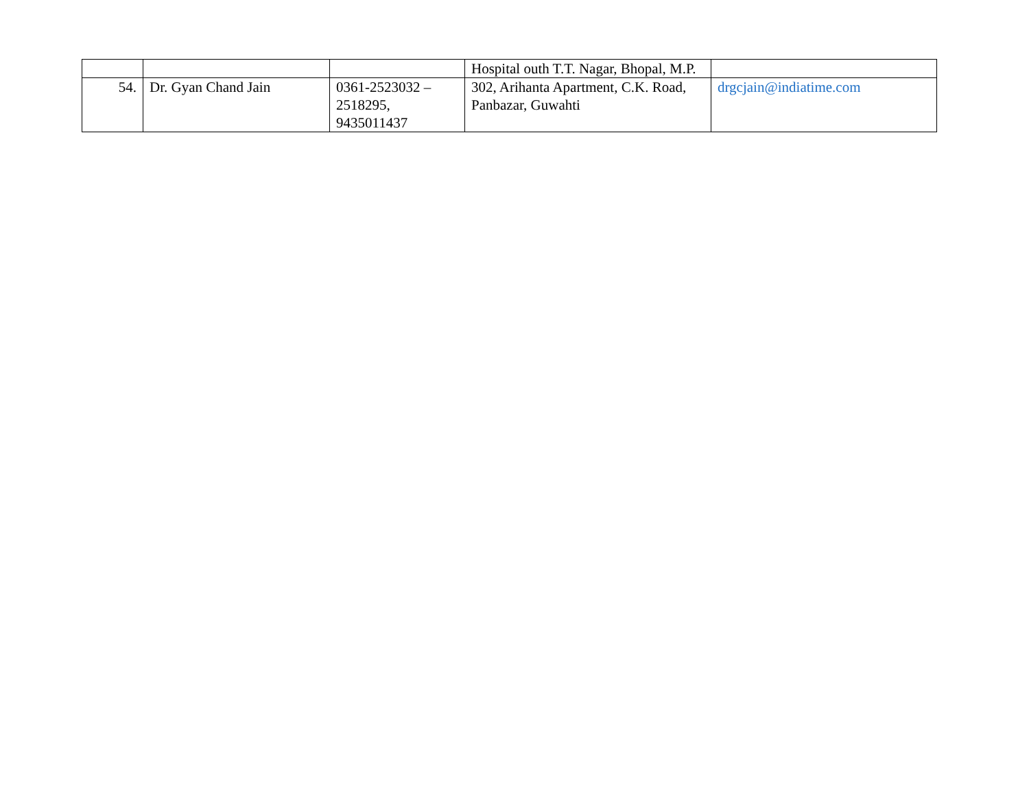| | | | Hospital outh T.T. Nagar, Bhopal, M.P. | |
| 54. | Dr. Gyan Chand Jain | 0361-2523032 – 2518295, 9435011437 | 302, Arihanta Apartment, C.K. Road, Panbazar, Guwahti | drgcjain@indiatime.com |